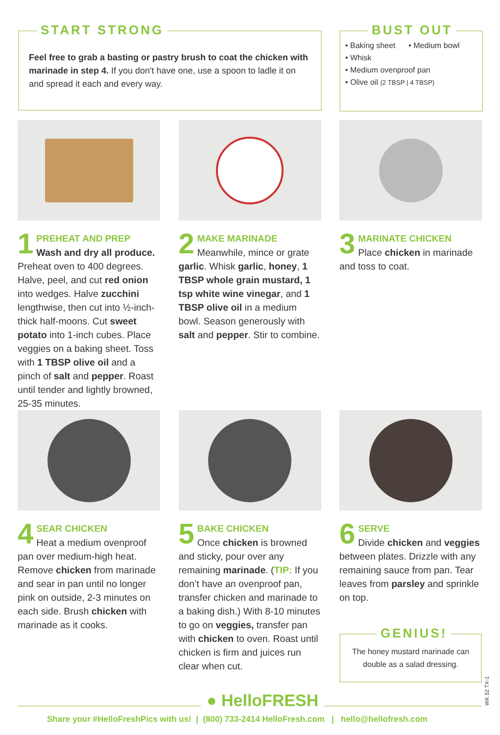START STRONG
Feel free to grab a basting or pastry brush to coat the chicken with marinade in step 4. If you don't have one, use a spoon to ladle it on and spread it each and every way.
BUST OUT
• Baking sheet • Medium bowl
• Whisk
• Medium ovenproof pan
• Olive oil (2 TBSP | 4 TBSP)
1 PREHEAT AND PREP
Wash and dry all produce. Preheat oven to 400 degrees. Halve, peel, and cut red onion into wedges. Halve zucchini lengthwise, then cut into ½-inch-thick half-moons. Cut sweet potato into 1-inch cubes. Place veggies on a baking sheet. Toss with 1 TBSP olive oil and a pinch of salt and pepper. Roast until tender and lightly browned, 25-35 minutes.
2 MAKE MARINADE
Meanwhile, mince or grate garlic. Whisk garlic, honey, 1 TBSP whole grain mustard, 1 tsp white wine vinegar, and 1 TBSP olive oil in a medium bowl. Season generously with salt and pepper. Stir to combine.
3 MARINATE CHICKEN
Place chicken in marinade and toss to coat.
4 SEAR CHICKEN
Heat a medium ovenproof pan over medium-high heat. Remove chicken from marinade and sear in pan until no longer pink on outside, 2-3 minutes on each side. Brush chicken with marinade as it cooks.
5 BAKE CHICKEN
Once chicken is browned and sticky, pour over any remaining marinade. (TIP: If you don’t have an ovenproof pan, transfer chicken and marinade to a baking dish.) With 8-10 minutes to go on veggies, transfer pan with chicken to oven. Roast until chicken is firm and juices run clear when cut.
6 SERVE
Divide chicken and veggies between plates. Drizzle with any remaining sauce from pan. Tear leaves from parsley and sprinkle on top.
GENIUS!
The honey mustard marinade can double as a salad dressing.
● HelloFRESH
WK 52 TX-1
Share your #HelloFreshPics with us! | (800) 733-2414 HelloFresh.com | hello@hellofresh.com